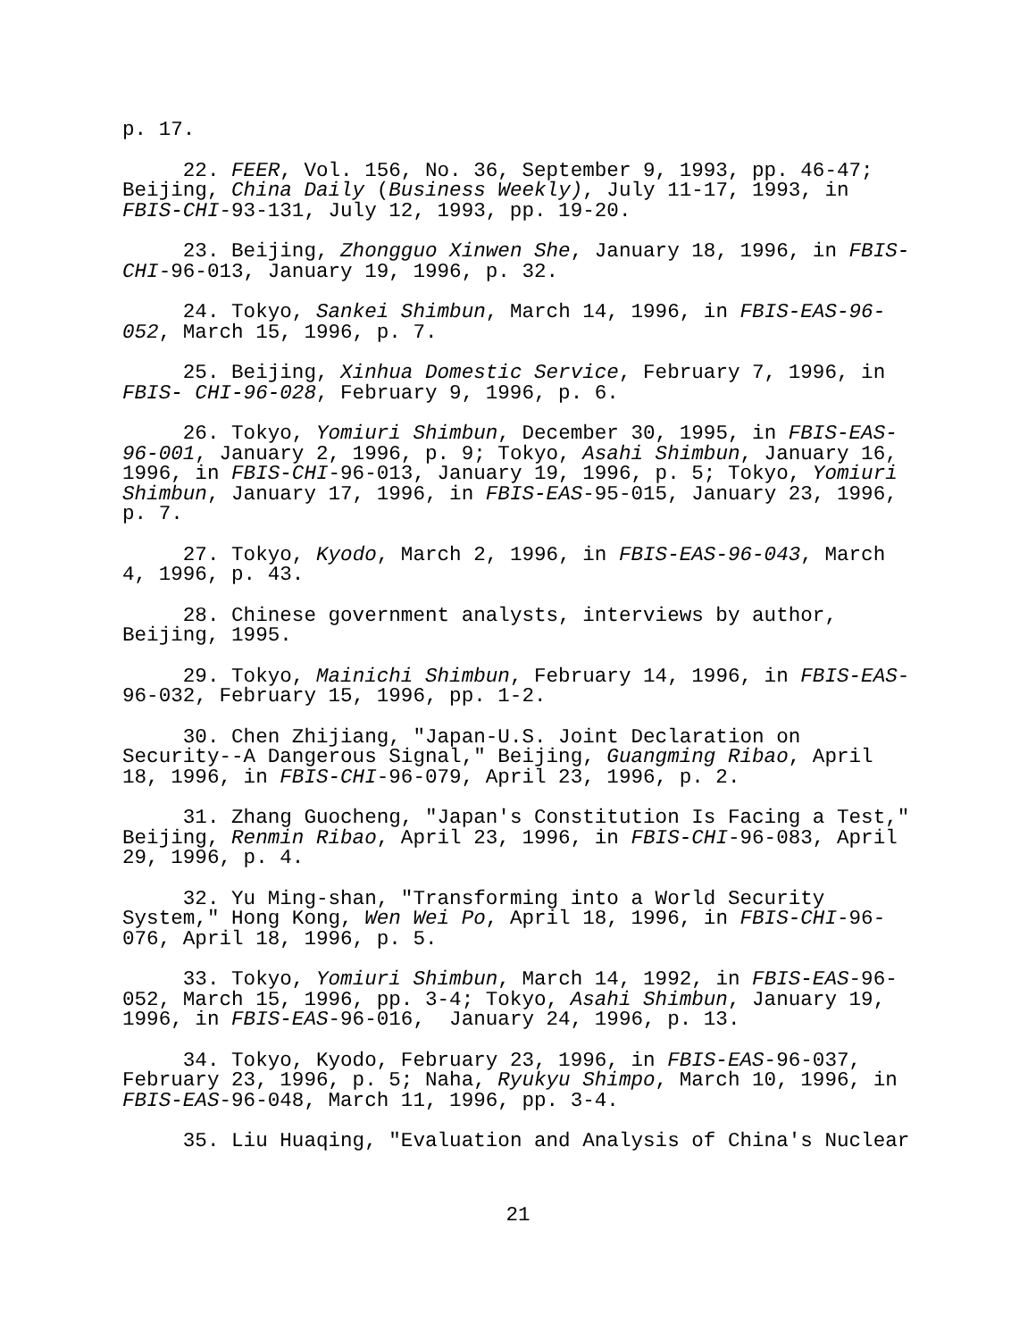p. 17.
22. FEER, Vol. 156, No. 36, September 9, 1993, pp. 46-47; Beijing, China Daily (Business Weekly), July 11-17, 1993, in FBIS-CHI-93-131, July 12, 1993, pp. 19-20.
23. Beijing, Zhongguo Xinwen She, January 18, 1996, in FBIS- CHI-96-013, January 19, 1996, p. 32.
24. Tokyo, Sankei Shimbun, March 14, 1996, in FBIS-EAS-96- 052, March 15, 1996, p. 7.
25. Beijing, Xinhua Domestic Service, February 7, 1996, in FBIS- CHI-96-028, February 9, 1996, p. 6.
26. Tokyo, Yomiuri Shimbun, December 30, 1995, in FBIS-EAS- 96-001, January 2, 1996, p. 9; Tokyo, Asahi Shimbun, January 16, 1996, in FBIS-CHI-96-013, January 19, 1996, p. 5; Tokyo, Yomiuri Shimbun, January 17, 1996, in FBIS-EAS-95-015, January 23, 1996, p. 7.
27. Tokyo, Kyodo, March 2, 1996, in FBIS-EAS-96-043, March 4, 1996, p. 43.
28. Chinese government analysts, interviews by author, Beijing, 1995.
29. Tokyo, Mainichi Shimbun, February 14, 1996, in FBIS-EAS- 96-032, February 15, 1996, pp. 1-2.
30. Chen Zhijiang, "Japan-U.S. Joint Declaration on Security--A Dangerous Signal," Beijing, Guangming Ribao, April 18, 1996, in FBIS-CHI-96-079, April 23, 1996, p. 2.
31. Zhang Guocheng, "Japan's Constitution Is Facing a Test," Beijing, Renmin Ribao, April 23, 1996, in FBIS-CHI-96-083, April 29, 1996, p. 4.
32. Yu Ming-shan, "Transforming into a World Security System," Hong Kong, Wen Wei Po, April 18, 1996, in FBIS-CHI-96- 076, April 18, 1996, p. 5.
33. Tokyo, Yomiuri Shimbun, March 14, 1992, in FBIS-EAS-96- 052, March 15, 1996, pp. 3-4; Tokyo, Asahi Shimbun, January 19, 1996, in FBIS-EAS-96-016, January 24, 1996, p. 13.
34. Tokyo, Kyodo, February 23, 1996, in FBIS-EAS-96-037, February 23, 1996, p. 5; Naha, Ryukyu Shimpo, March 10, 1996, in FBIS-EAS-96-048, March 11, 1996, pp. 3-4.
35. Liu Huaqing, "Evaluation and Analysis of China's Nuclear
21